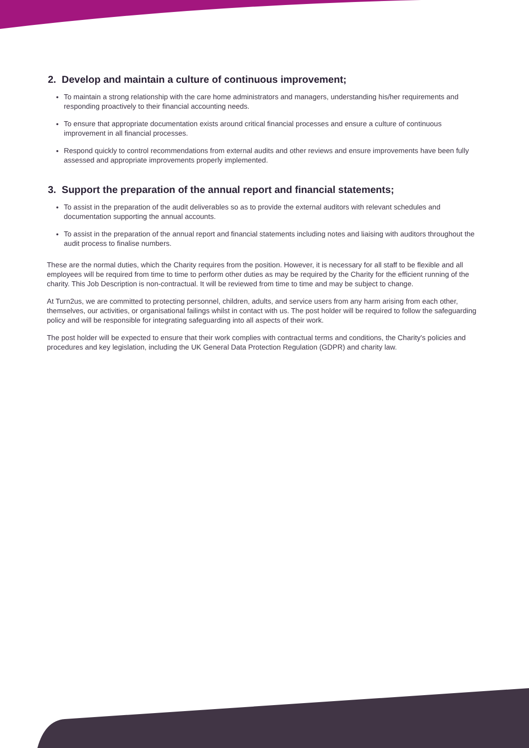2. Develop and maintain a culture of continuous improvement;
To maintain a strong relationship with the care home administrators and managers, understanding his/her requirements and responding proactively to their financial accounting needs.
To ensure that appropriate documentation exists around critical financial processes and ensure a culture of continuous improvement in all financial processes.
Respond quickly to control recommendations from external audits and other reviews and ensure improvements have been fully assessed and appropriate improvements properly implemented.
3. Support the preparation of the annual report and financial statements;
To assist in the preparation of the audit deliverables so as to provide the external auditors with relevant schedules and documentation supporting the annual accounts.
To assist in the preparation of the annual report and financial statements including notes and liaising with auditors throughout the audit process to finalise numbers.
These are the normal duties, which the Charity requires from the position. However, it is necessary for all staff to be flexible and all employees will be required from time to time to perform other duties as may be required by the Charity for the efficient running of the charity. This Job Description is non-contractual. It will be reviewed from time to time and may be subject to change.
At Turn2us, we are committed to protecting personnel, children, adults, and service users from any harm arising from each other, themselves, our activities, or organisational failings whilst in contact with us. The post holder will be required to follow the safeguarding policy and will be responsible for integrating safeguarding into all aspects of their work.
The post holder will be expected to ensure that their work complies with contractual terms and conditions, the Charity's policies and procedures and key legislation, including the UK General Data Protection Regulation (GDPR) and charity law.